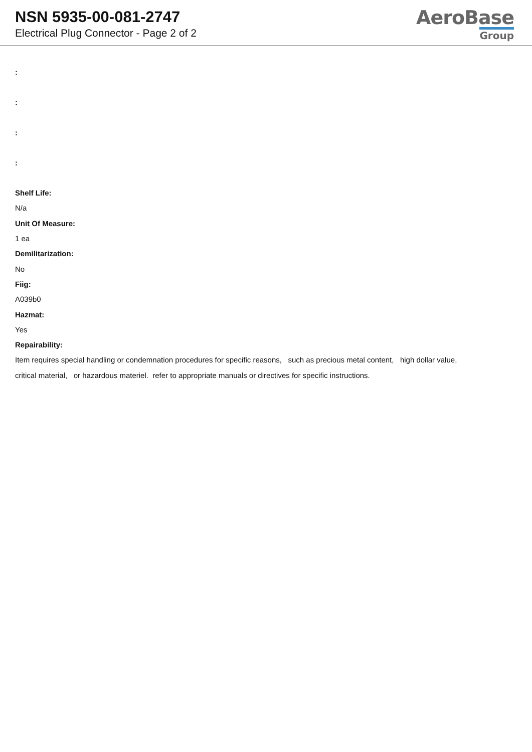NSN 5935-00-081-2747
Electrical Plug Connector - Page 2 of 2
AeroBase
Group
:
:
:
:
Shelf Life:
N/a
Unit Of Measure:
1 ea
Demilitarization:
No
Fiig:
A039b0
Hazmat:
Yes
Repairability:
Item requires special handling or condemnation procedures for specific reasons, such as precious metal content, high dollar value,
critical material, or hazardous materiel. refer to appropriate manuals or directives for specific instructions.